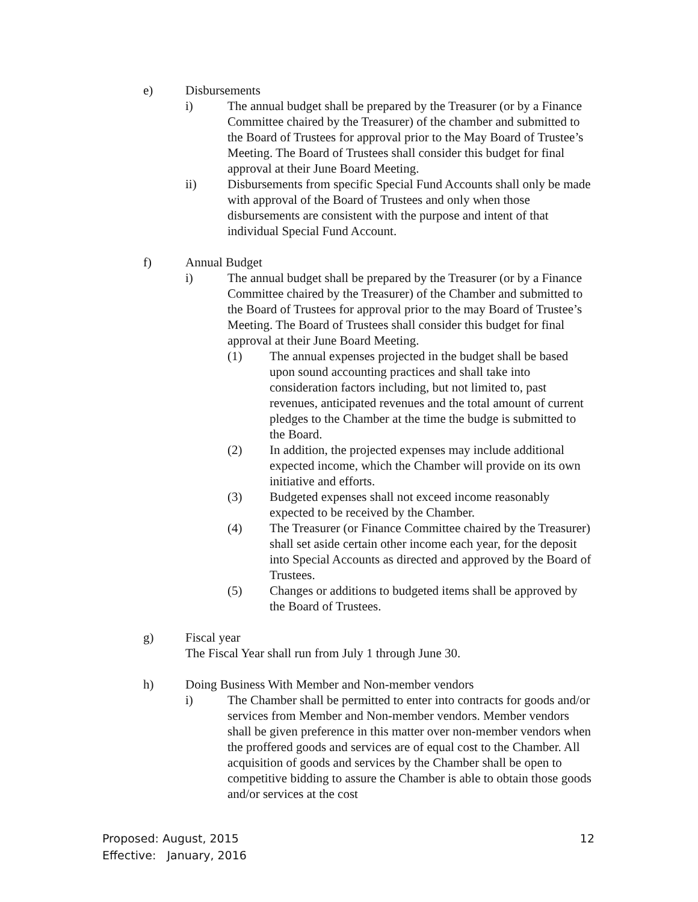e) Disbursements
i) The annual budget shall be prepared by the Treasurer (or by a Finance Committee chaired by the Treasurer) of the chamber and submitted to the Board of Trustees for approval prior to the May Board of Trustee’s Meeting. The Board of Trustees shall consider this budget for final approval at their June Board Meeting.
ii) Disbursements from specific Special Fund Accounts shall only be made with approval of the Board of Trustees and only when those disbursements are consistent with the purpose and intent of that individual Special Fund Account.
f) Annual Budget
i) The annual budget shall be prepared by the Treasurer (or by a Finance Committee chaired by the Treasurer) of the Chamber and submitted to the Board of Trustees for approval prior to the may Board of Trustee’s Meeting. The Board of Trustees shall consider this budget for final approval at their June Board Meeting.
(1) The annual expenses projected in the budget shall be based upon sound accounting practices and shall take into consideration factors including, but not limited to, past revenues, anticipated revenues and the total amount of current pledges to the Chamber at the time the budge is submitted to the Board.
(2) In addition, the projected expenses may include additional expected income, which the Chamber will provide on its own initiative and efforts.
(3) Budgeted expenses shall not exceed income reasonably expected to be received by the Chamber.
(4) The Treasurer (or Finance Committee chaired by the Treasurer) shall set aside certain other income each year, for the deposit into Special Accounts as directed and approved by the Board of Trustees.
(5) Changes or additions to budgeted items shall be approved by the Board of Trustees.
g) Fiscal year
The Fiscal Year shall run from July 1 through June 30.
h) Doing Business With Member and Non-member vendors
i) The Chamber shall be permitted to enter into contracts for goods and/or services from Member and Non-member vendors. Member vendors shall be given preference in this matter over non-member vendors when the proffered goods and services are of equal cost to the Chamber. All acquisition of goods and services by the Chamber shall be open to competitive bidding to assure the Chamber is able to obtain those goods and/or services at the cost
Proposed: August, 2015
Effective: January, 2016
12